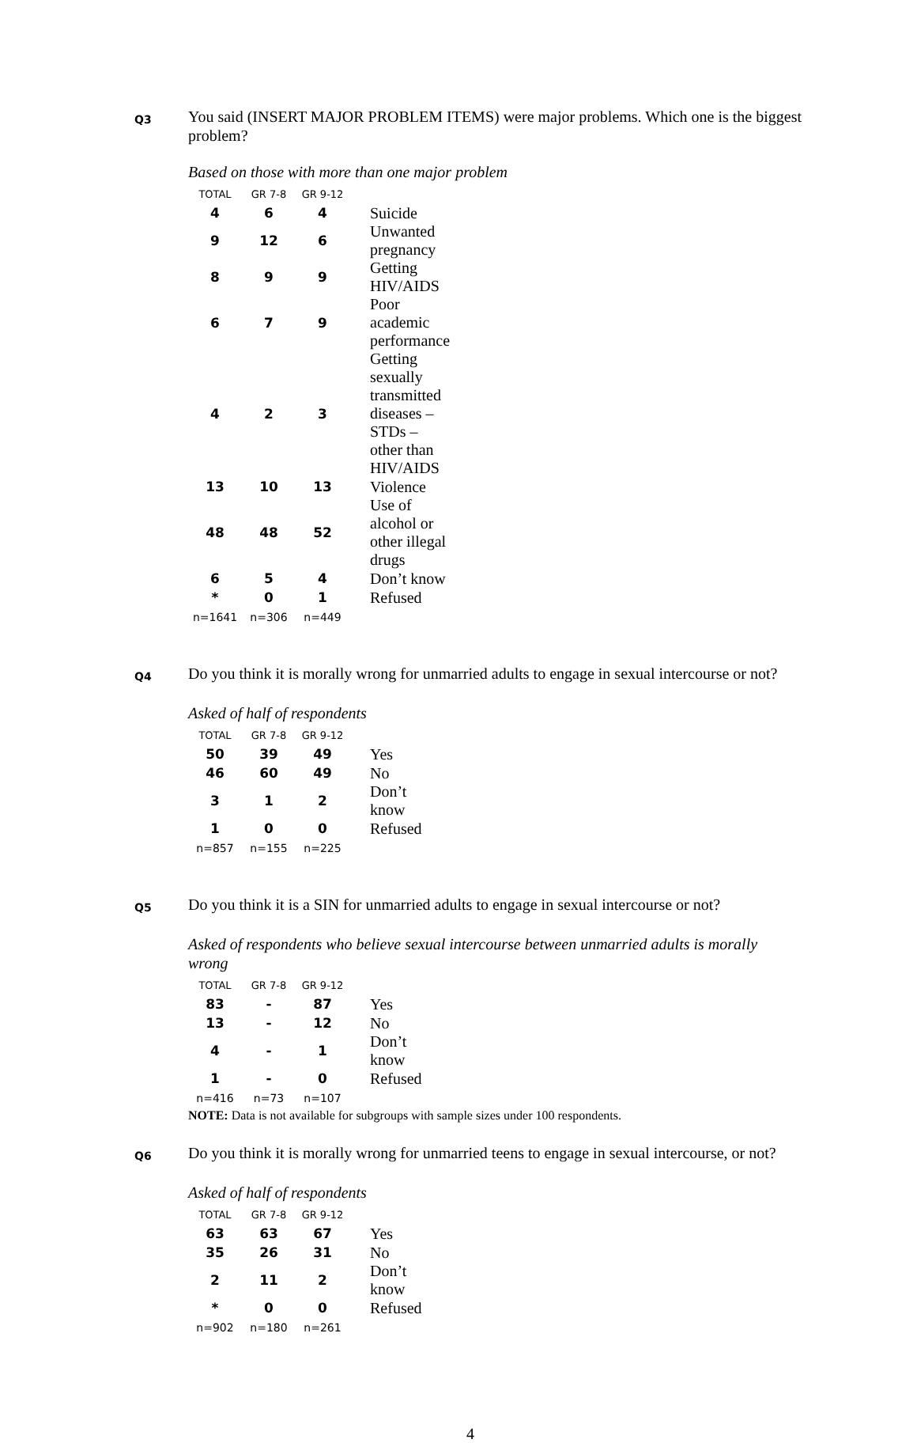Q3
You said (INSERT MAJOR PROBLEM ITEMS) were major problems. Which one is the biggest problem?
Based on those with more than one major problem
| TOTAL | GR 7-8 | GR 9-12 | |
| --- | --- | --- | --- |
| 4 | 6 | 4 | Suicide |
| 9 | 12 | 6 | Unwanted pregnancy |
| 8 | 9 | 9 | Getting HIV/AIDS |
| 6 | 7 | 9 | Poor academic performance |
| 4 | 2 | 3 | Getting sexually transmitted diseases – STDs – other than HIV/AIDS |
| 13 | 10 | 13 | Violence |
| 48 | 48 | 52 | Use of alcohol or other illegal drugs |
| 6 | 5 | 4 | Don’t know |
| * | 0 | 1 | Refused |
| n=1641 | n=306 | n=449 | |
Q4
Do you think it is morally wrong for unmarried adults to engage in sexual intercourse or not?
Asked of half of respondents
| TOTAL | GR 7-8 | GR 9-12 | |
| --- | --- | --- | --- |
| 50 | 39 | 49 | Yes |
| 46 | 60 | 49 | No |
| 3 | 1 | 2 | Don’t know |
| 1 | 0 | 0 | Refused |
| n=857 | n=155 | n=225 | |
Q5
Do you think it is a SIN for unmarried adults to engage in sexual intercourse or not?
Asked of respondents who believe sexual intercourse between unmarried adults is morally wrong
| TOTAL | GR 7-8 | GR 9-12 | |
| --- | --- | --- | --- |
| 83 | - | 87 | Yes |
| 13 | - | 12 | No |
| 4 | - | 1 | Don’t know |
| 1 | - | 0 | Refused |
| n=416 | n=73 | n=107 | |
NOTE: Data is not available for subgroups with sample sizes under 100 respondents.
Q6
Do you think it is morally wrong for unmarried teens to engage in sexual intercourse, or not?
Asked of half of respondents
| TOTAL | GR 7-8 | GR 9-12 | |
| --- | --- | --- | --- |
| 63 | 63 | 67 | Yes |
| 35 | 26 | 31 | No |
| 2 | 11 | 2 | Don’t know |
| * | 0 | 0 | Refused |
| n=902 | n=180 | n=261 | |
4